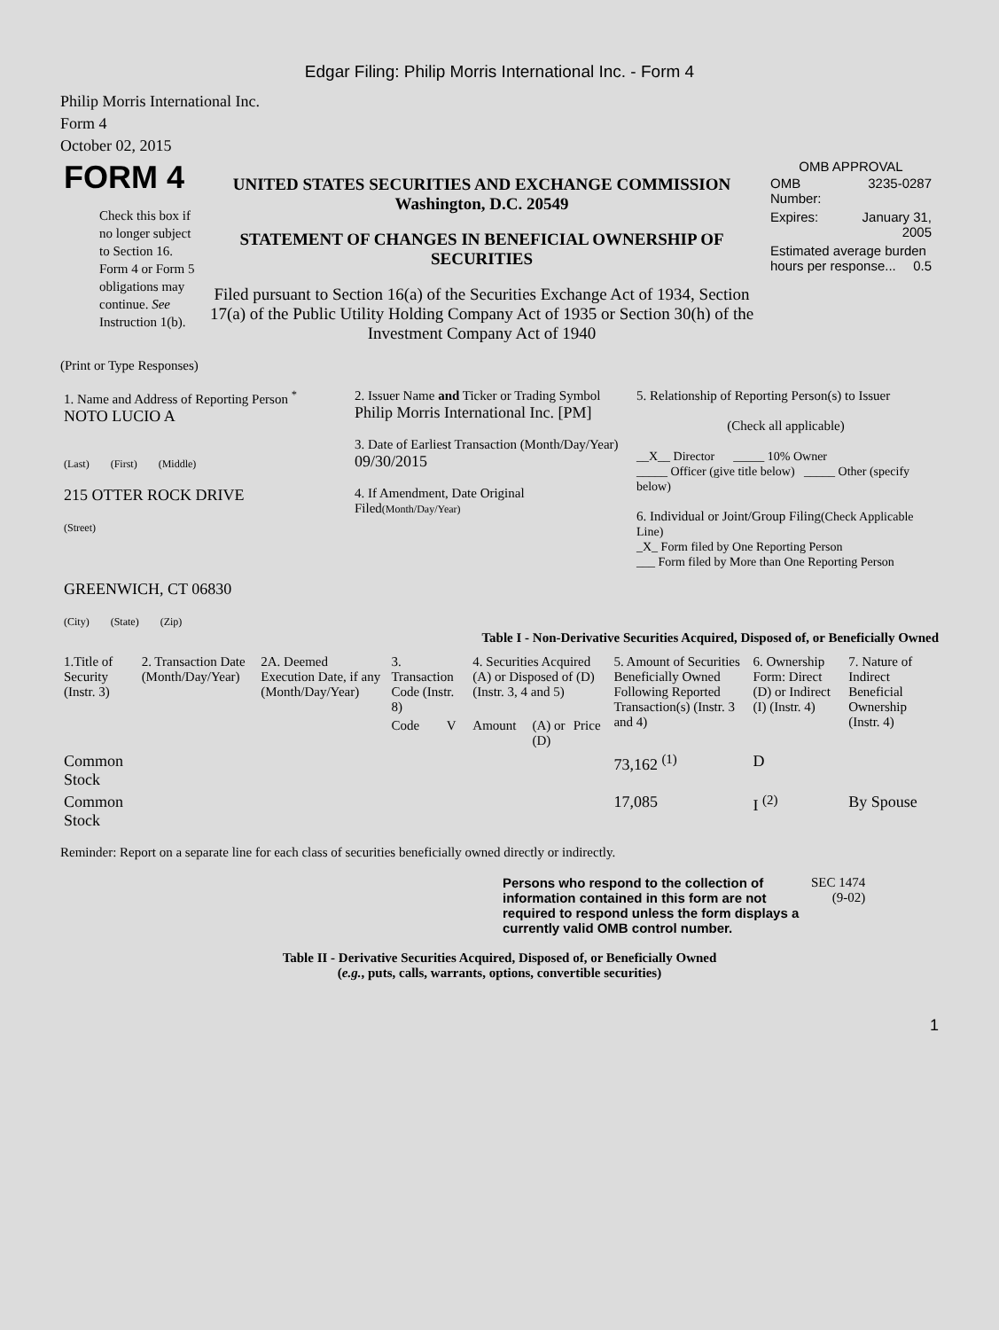Edgar Filing: Philip Morris International Inc. - Form 4
Philip Morris International Inc.
Form 4
October 02, 2015
| FORM 4 Check this box if no longer subject to Section 16. Form 4 or Form 5 obligations may continue. See Instruction 1(b). | UNITED STATES SECURITIES AND EXCHANGE COMMISSION Washington, D.C. 20549 STATEMENT OF CHANGES IN BENEFICIAL OWNERSHIP OF SECURITIES Filed pursuant to Section 16(a) of the Securities Exchange Act of 1934, Section 17(a) of the Public Utility Holding Company Act of 1935 or Section 30(h) of the Investment Company Act of 1940 | OMB APPROVAL / OMB Number: / 3235-0287 / / Expires: / January 31, 2005 / / Estimated average burden hours per response... 0.5 / / |
(Print or Type Responses)
| 1. Name and Address of Reporting Person <sup>*</sup> NOTO LUCIO A (Last) (First) (Middle) 215 OTTER ROCK DRIVE (Street) GREENWICH, CT 06830 (City) (State) (Zip) | 2. Issuer Name and Ticker or Trading Symbol Philip Morris International Inc. [PM] 3. Date of Earliest Transaction (Month/Day/Year) 09/30/2015 4. If Amendment, Date Original Filed (Month/Day/Year) | 5. Relationship of Reporting Person(s) to Issuer (Check all applicable) __X__ Director _____ 10% Owner _____ Officer (give title below) _____ Other (specify below) 6. Individual or Joint/Group Filing (Check Applicable Line) _X_ Form filed by One Reporting Person ___ Form filed by More than One Reporting Person |
Table I - Non-Derivative Securities Acquired, Disposed of, or Beneficially Owned
| 1.Title of Security (Instr. 3) | 2. Transaction Date (Month/Day/Year) | 2A. Deemed Execution Date, if any (Month/Day/Year) | 3. Transaction Code (Instr. 8) | | 4. Securities Acquired (A) or Disposed of (D) (Instr. 3, 4 and 5) | | | 5. Amount of Securities Beneficially Owned Following Reported Transaction(s) (Instr. 3 and 4) | 6. Ownership Form: Direct (D) or Indirect (I) (Instr. 4) | 7. Nature of Indirect Beneficial Ownership (Instr. 4) |
| --- | --- | --- | --- | --- | --- | --- | --- | --- | --- | --- |
| | | | Code | V | Amount | (A) or (D) | Price | | | |
| Common Stock | | | | | | | | 73,162 <sup>(1)</sup> | D | |
| Common Stock | | | | | | | | 17,085 | I <sup>(2)</sup> | By Spouse |
Reminder: Report on a separate line for each class of securities beneficially owned directly or indirectly.
| Persons who respond to the collection of information contained in this form are not required to respond unless the form displays a currently valid OMB control number. | SEC 1474 (9-02) |
Table II - Derivative Securities Acquired, Disposed of, or Beneficially Owned
(e.g., puts, calls, warrants, options, convertible securities)
1